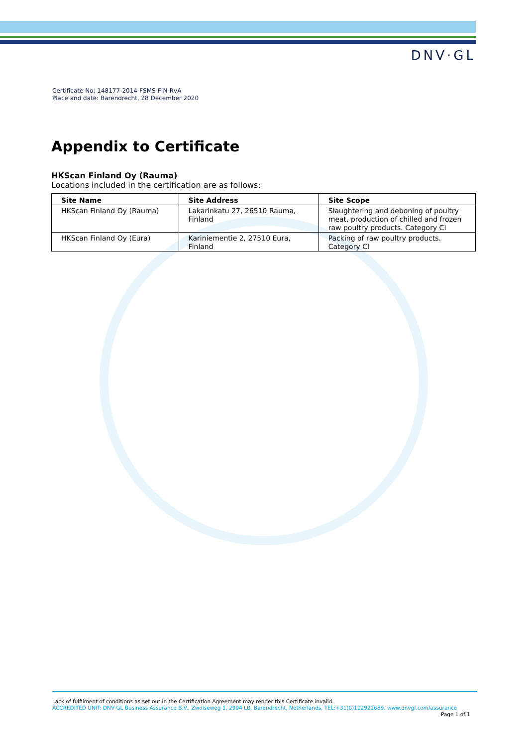DNV·GL
Certificate No: 148177-2014-FSMS-FIN-RvA
Place and date: Barendrecht, 28 December 2020
Appendix to Certificate
HKScan Finland Oy (Rauma)
Locations included in the certification are as follows:
| Site Name | Site Address | Site Scope |
| --- | --- | --- |
| HKScan Finland Oy (Rauma) | Lakarinkatu 27, 26510 Rauma, Finland | Slaughtering and deboning of poultry meat, production of chilled and frozen raw poultry products. Category CI |
| HKScan Finland Oy (Eura) | Kariniementie 2, 27510 Eura, Finland | Packing of raw poultry products. Category CI |
Lack of fulfilment of conditions as set out in the Certification Agreement may render this Certificate invalid.
ACCREDITED UNIT: DNV GL Business Assurance B.V., Zwolseweg 1, 2994 LB, Barendrecht, Netherlands. TEL:+31(0)102922689. www.dnvgl.com/assurance
Page 1 of 1